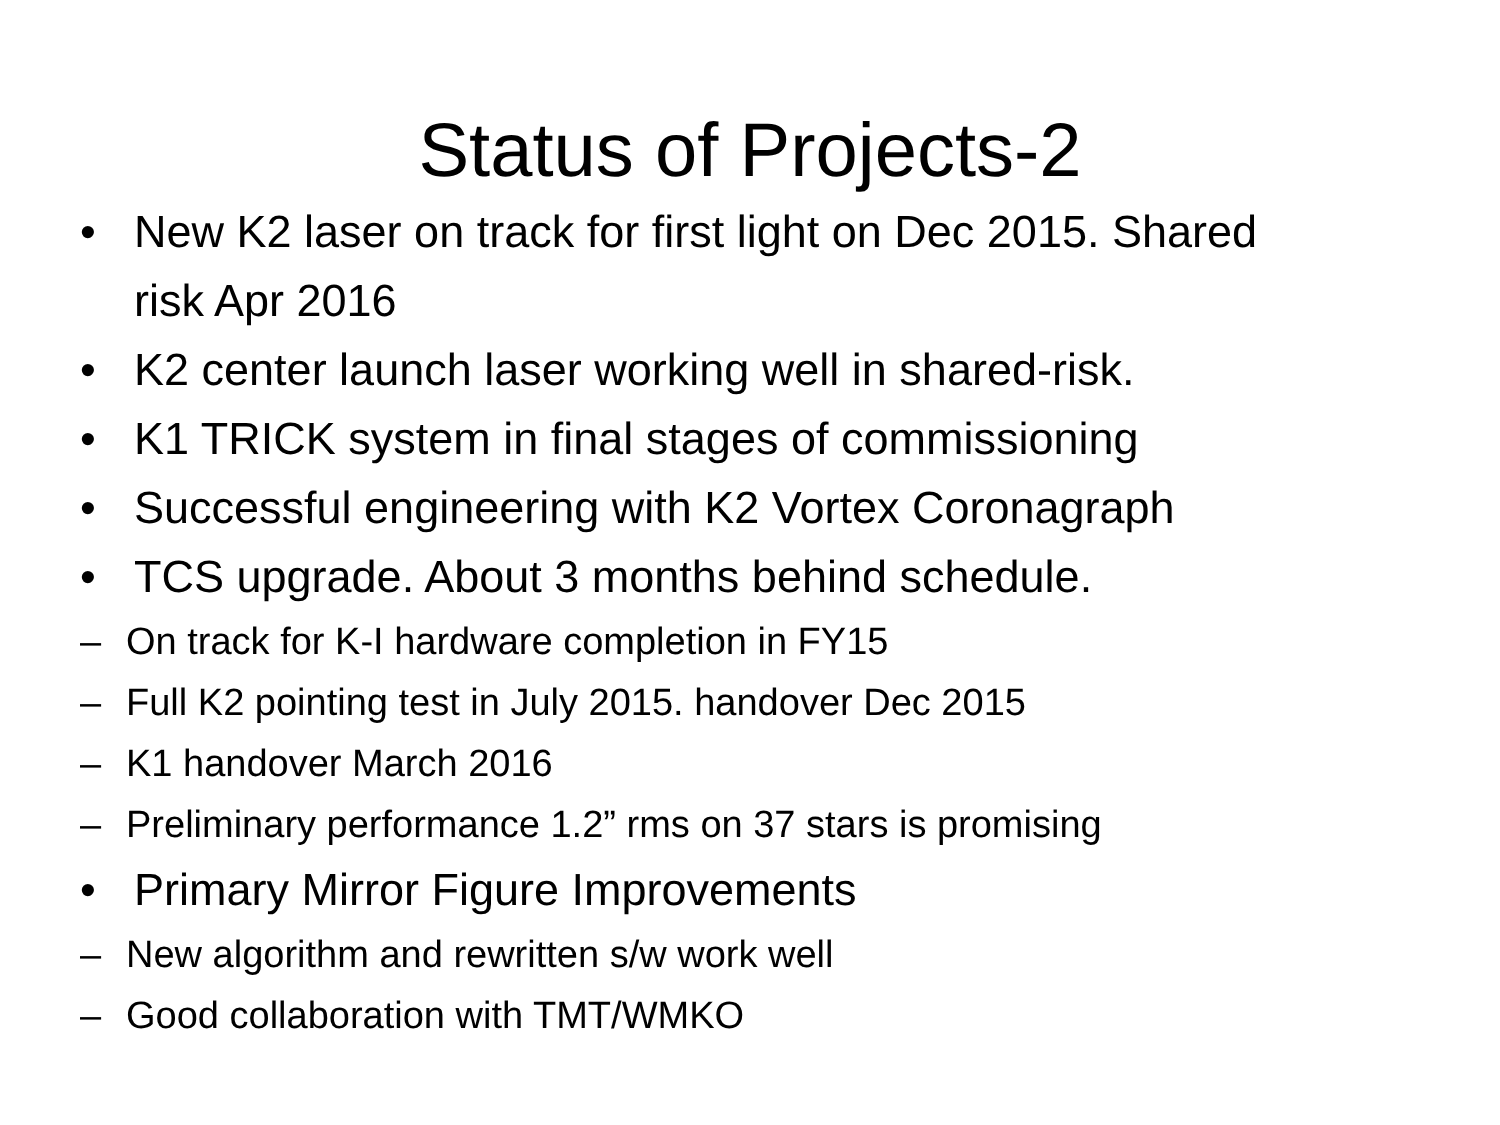Status of Projects-2
• New K2 laser on track for first light on Dec 2015. Shared risk Apr 2016
• K2 center launch laser working well in shared-risk.
• K1 TRICK system in final stages of commissioning
• Successful engineering with K2 Vortex Coronagraph
• TCS upgrade. About 3 months behind schedule.
– On track for K-I hardware completion in FY15
– Full K2 pointing test in July 2015. handover Dec 2015
– K1 handover March 2016
– Preliminary performance 1.2” rms on 37 stars is promising
• Primary Mirror Figure Improvements
– New algorithm and rewritten s/w work well
– Good collaboration with TMT/WMKO